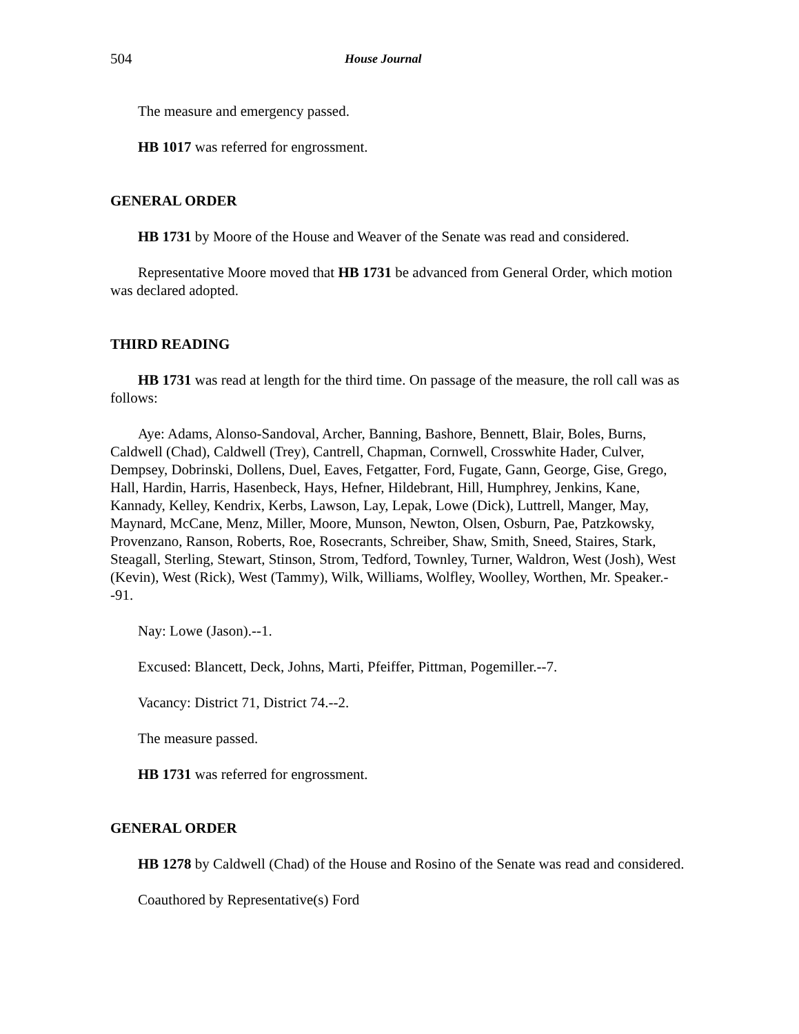504 House Journal
The measure and emergency passed.
HB 1017 was referred for engrossment.
GENERAL ORDER
HB 1731 by Moore of the House and Weaver of the Senate was read and considered.
Representative Moore moved that HB 1731 be advanced from General Order, which motion was declared adopted.
THIRD READING
HB 1731 was read at length for the third time. On passage of the measure, the roll call was as follows:
Aye: Adams, Alonso-Sandoval, Archer, Banning, Bashore, Bennett, Blair, Boles, Burns, Caldwell (Chad), Caldwell (Trey), Cantrell, Chapman, Cornwell, Crosswhite Hader, Culver, Dempsey, Dobrinski, Dollens, Duel, Eaves, Fetgatter, Ford, Fugate, Gann, George, Gise, Grego, Hall, Hardin, Harris, Hasenbeck, Hays, Hefner, Hildebrant, Hill, Humphrey, Jenkins, Kane, Kannady, Kelley, Kendrix, Kerbs, Lawson, Lay, Lepak, Lowe (Dick), Luttrell, Manger, May, Maynard, McCane, Menz, Miller, Moore, Munson, Newton, Olsen, Osburn, Pae, Patzkowsky, Provenzano, Ranson, Roberts, Roe, Rosecrants, Schreiber, Shaw, Smith, Sneed, Staires, Stark, Steagall, Sterling, Stewart, Stinson, Strom, Tedford, Townley, Turner, Waldron, West (Josh), West (Kevin), West (Rick), West (Tammy), Wilk, Williams, Wolfley, Woolley, Worthen, Mr. Speaker.--91.
Nay: Lowe (Jason).--1.
Excused: Blancett, Deck, Johns, Marti, Pfeiffer, Pittman, Pogemiller.--7.
Vacancy: District 71, District 74.--2.
The measure passed.
HB 1731 was referred for engrossment.
GENERAL ORDER
HB 1278 by Caldwell (Chad) of the House and Rosino of the Senate was read and considered.
Coauthored by Representative(s) Ford